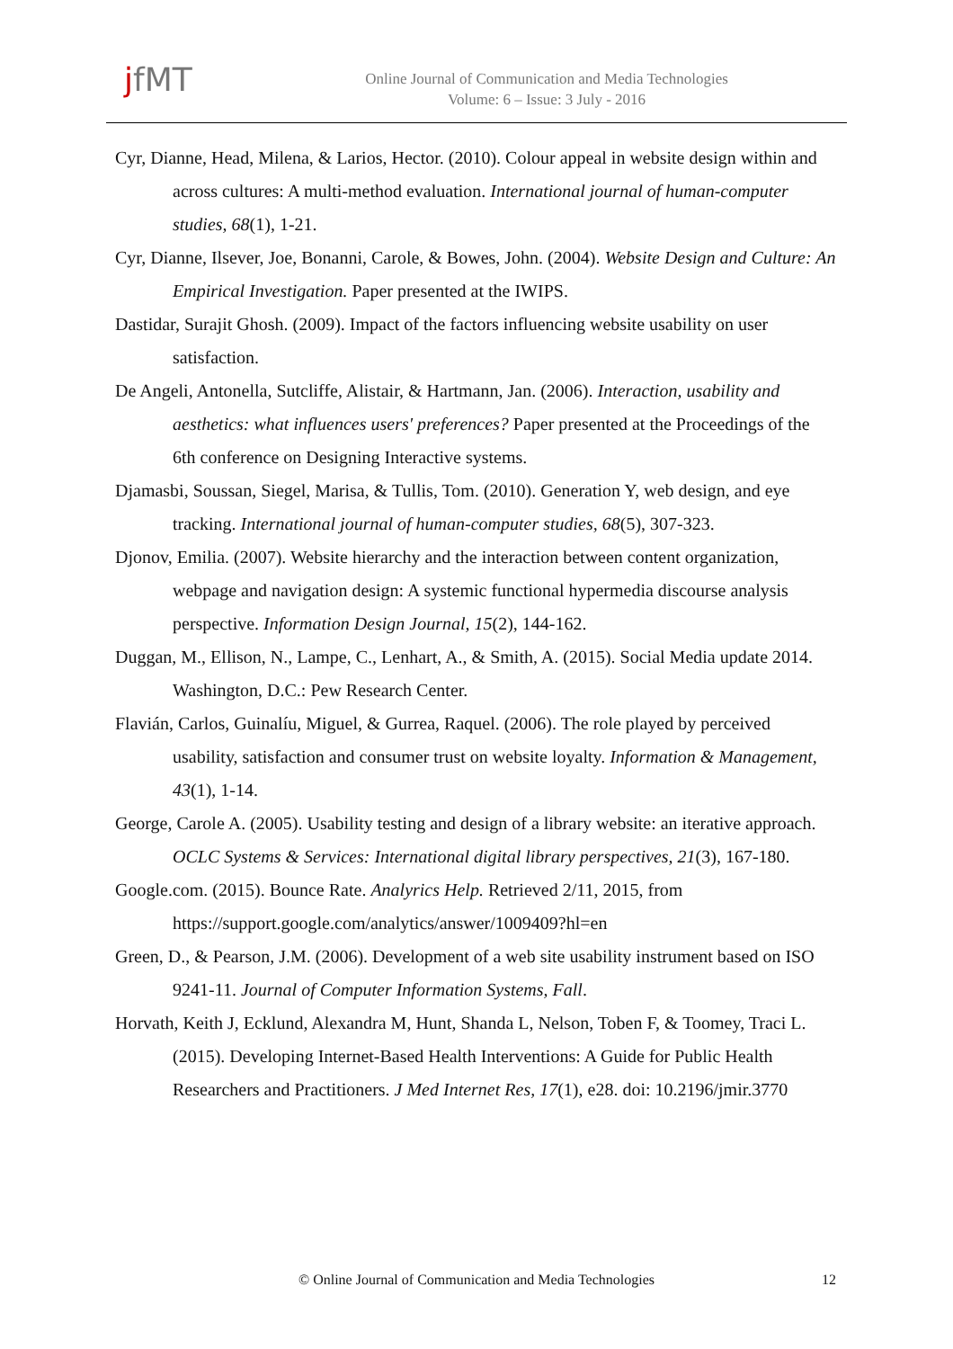jfMT
Online Journal of Communication and Media Technologies
Volume: 6 – Issue: 3 July - 2016
Cyr, Dianne, Head, Milena, & Larios, Hector. (2010). Colour appeal in website design within and across cultures: A multi-method evaluation. International journal of human-computer studies, 68(1), 1-21.
Cyr, Dianne, Ilsever, Joe, Bonanni, Carole, & Bowes, John. (2004). Website Design and Culture: An Empirical Investigation. Paper presented at the IWIPS.
Dastidar, Surajit Ghosh. (2009). Impact of the factors influencing website usability on user satisfaction.
De Angeli, Antonella, Sutcliffe, Alistair, & Hartmann, Jan. (2006). Interaction, usability and aesthetics: what influences users' preferences? Paper presented at the Proceedings of the 6th conference on Designing Interactive systems.
Djamasbi, Soussan, Siegel, Marisa, & Tullis, Tom. (2010). Generation Y, web design, and eye tracking. International journal of human-computer studies, 68(5), 307-323.
Djonov, Emilia. (2007). Website hierarchy and the interaction between content organization, webpage and navigation design: A systemic functional hypermedia discourse analysis perspective. Information Design Journal, 15(2), 144-162.
Duggan, M., Ellison, N., Lampe, C., Lenhart, A., & Smith, A. (2015). Social Media update 2014. Washington, D.C.: Pew Research Center.
Flavián, Carlos, Guinalíu, Miguel, & Gurrea, Raquel. (2006). The role played by perceived usability, satisfaction and consumer trust on website loyalty. Information & Management, 43(1), 1-14.
George, Carole A. (2005). Usability testing and design of a library website: an iterative approach. OCLC Systems & Services: International digital library perspectives, 21(3), 167-180.
Google.com. (2015). Bounce Rate. Analyrics Help. Retrieved 2/11, 2015, from https://support.google.com/analytics/answer/1009409?hl=en
Green, D., & Pearson, J.M. (2006). Development of a web site usability instrument based on ISO 9241-11. Journal of Computer Information Systems, Fall.
Horvath, Keith J, Ecklund, Alexandra M, Hunt, Shanda L, Nelson, Toben F, & Toomey, Traci L. (2015). Developing Internet-Based Health Interventions: A Guide for Public Health Researchers and Practitioners. J Med Internet Res, 17(1), e28. doi: 10.2196/jmir.3770
© Online Journal of Communication and Media Technologies 12